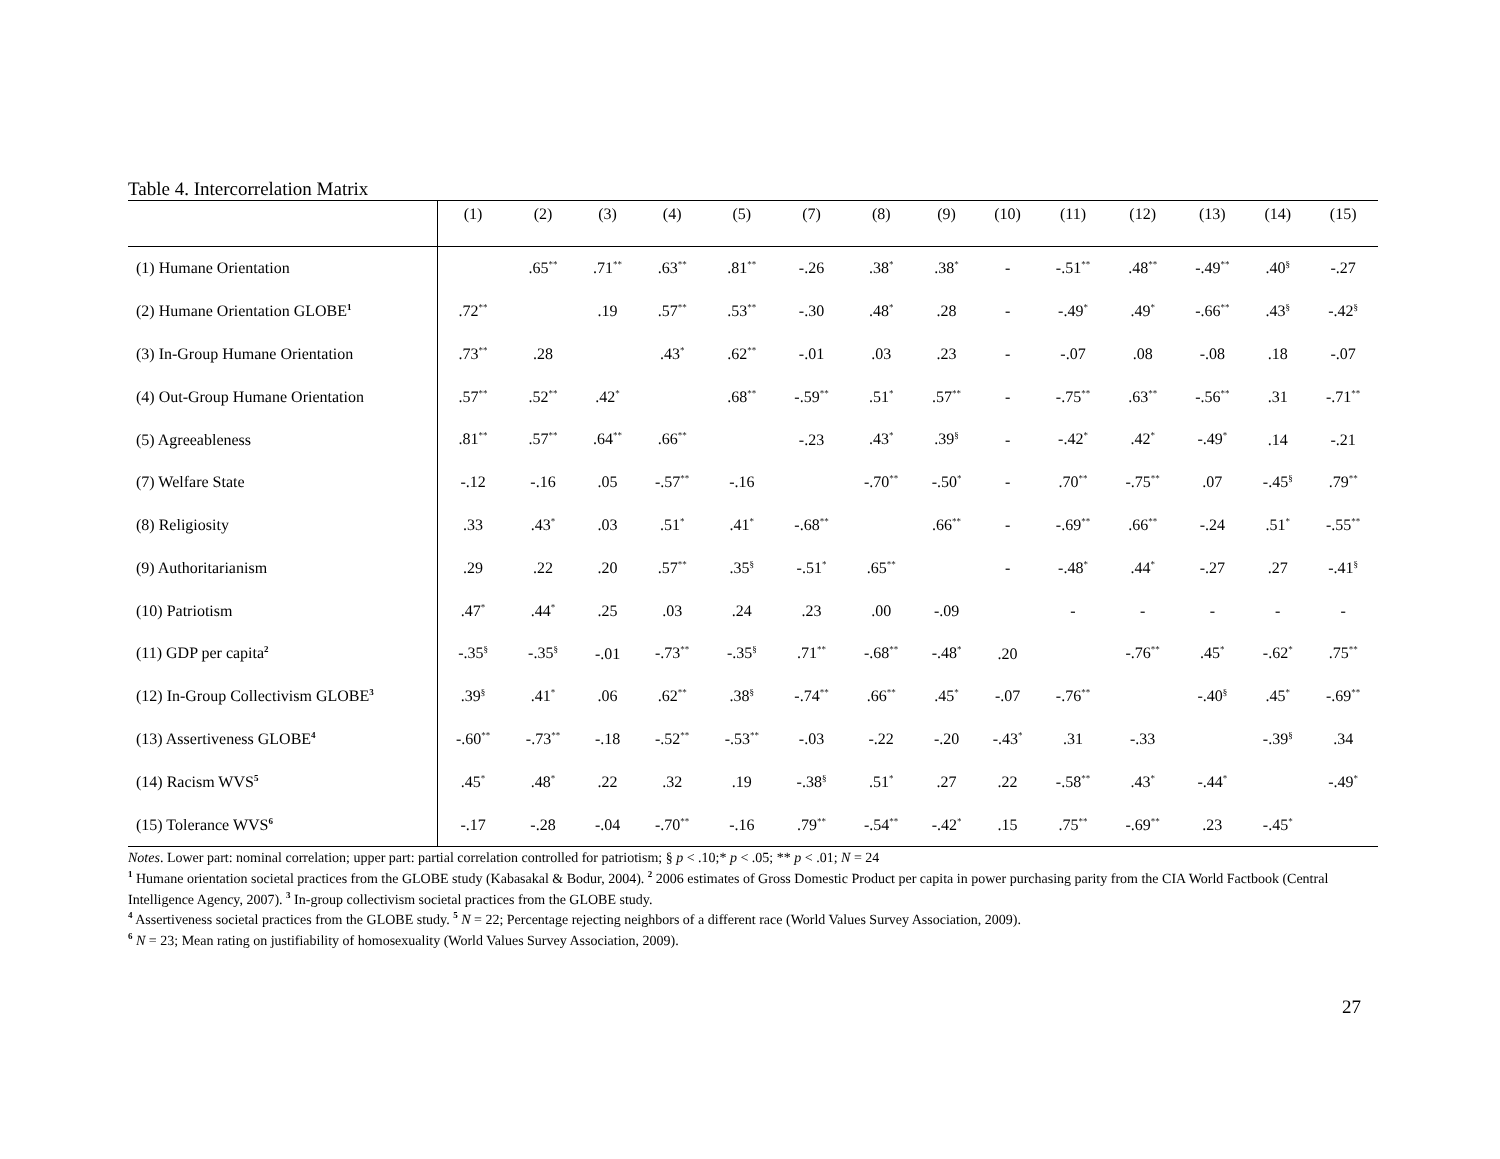Table 4. Intercorrelation Matrix
| | (1) | (2) | (3) | (4) | (5) | (7) | (8) | (9) | (10) | (11) | (12) | (13) | (14) | (15) |
| --- | --- | --- | --- | --- | --- | --- | --- | --- | --- | --- | --- | --- | --- | --- |
| (1) Humane Orientation | | .65<sup>**</sup> | .71<sup>**</sup> | .63<sup>**</sup> | .81<sup>**</sup> | -.26 | .38<sup>*</sup> | .38<sup>*</sup> | - | -.51<sup>**</sup> | .48<sup>**</sup> | -.49<sup>**</sup> | .40<sup>§</sup> | -.27 |
| (2) Humane Orientation GLOBE<sup>1</sup> | .72<sup>**</sup> | | .19 | .57<sup>**</sup> | .53<sup>**</sup> | -.30 | .48<sup>*</sup> | .28 | - | -.49<sup>*</sup> | .49<sup>*</sup> | -.66<sup>**</sup> | .43<sup>§</sup> | -.42<sup>§</sup> |
| (3) In-Group Humane Orientation | .73<sup>**</sup> | .28 | | .43<sup>*</sup> | .62<sup>**</sup> | -.01 | .03 | .23 | - | -.07 | .08 | -.08 | .18 | -.07 |
| (4) Out-Group Humane Orientation | .57<sup>**</sup> | .52<sup>**</sup> | .42<sup>*</sup> | | .68<sup>**</sup> | -.59<sup>**</sup> | .51<sup>*</sup> | .57<sup>**</sup> | - | -.75<sup>**</sup> | .63<sup>**</sup> | -.56<sup>**</sup> | .31 | -.71<sup>**</sup> |
| (5) Agreeableness | .81<sup>**</sup> | .57<sup>**</sup> | .64<sup>**</sup> | .66<sup>**</sup> | | -.23 | .43<sup>*</sup> | .39<sup>§</sup> | - | -.42<sup>*</sup> | .42<sup>*</sup> | -.49<sup>*</sup> | .14 | -.21 |
| (7) Welfare State | -.12 | -.16 | .05 | -.57<sup>**</sup> | -.16 | | -.70<sup>**</sup> | -.50<sup>*</sup> | - | .70<sup>**</sup> | -.75<sup>**</sup> | .07 | -.45<sup>§</sup> | .79<sup>**</sup> |
| (8) Religiosity | .33 | .43<sup>*</sup> | .03 | .51<sup>*</sup> | .41<sup>*</sup> | -.68<sup>**</sup> | | .66<sup>**</sup> | - | -.69<sup>**</sup> | .66<sup>**</sup> | -.24 | .51<sup>*</sup> | -.55<sup>**</sup> |
| (9) Authoritarianism | .29 | .22 | .20 | .57<sup>**</sup> | .35<sup>§</sup> | -.51<sup>*</sup> | .65<sup>**</sup> | | - | -.48<sup>*</sup> | .44<sup>*</sup> | -.27 | .27 | -.41<sup>§</sup> |
| (10) Patriotism | .47<sup>*</sup> | .44<sup>*</sup> | .25 | .03 | .24 | .23 | .00 | -.09 | | - | - | - | - | - |
| (11) GDP per capita<sup>2</sup> | -.35<sup>§</sup> | -.35<sup>§</sup> | -.01 | -.73<sup>**</sup> | -.35<sup>§</sup> | .71<sup>**</sup> | -.68<sup>**</sup> | -.48<sup>*</sup> | .20 | | -.76<sup>**</sup> | .45<sup>*</sup> | -.62<sup>*</sup> | .75<sup>**</sup> |
| (12) In-Group Collectivism GLOBE<sup>3</sup> | .39<sup>§</sup> | .41<sup>*</sup> | .06 | .62<sup>**</sup> | .38<sup>§</sup> | -.74<sup>**</sup> | .66<sup>**</sup> | .45<sup>*</sup> | -.07 | -.76<sup>**</sup> | | -.40<sup>§</sup> | .45<sup>*</sup> | -.69<sup>**</sup> |
| (13) Assertiveness GLOBE<sup>4</sup> | -.60<sup>**</sup> | -.73<sup>**</sup> | -.18 | -.52<sup>**</sup> | -.53<sup>**</sup> | -.03 | -.22 | -.20 | -.43<sup>*</sup> | .31 | -.33 | | -.39<sup>§</sup> | .34 |
| (14) Racism WVS<sup>5</sup> | .45<sup>*</sup> | .48<sup>*</sup> | .22 | .32 | .19 | -.38<sup>§</sup> | .51<sup>*</sup> | .27 | .22 | -.58<sup>**</sup> | .43<sup>*</sup> | -.44<sup>*</sup> | | -.49<sup>*</sup> |
| (15) Tolerance WVS<sup>6</sup> | -.17 | -.28 | -.04 | -.70<sup>**</sup> | -.16 | .79<sup>**</sup> | -.54<sup>**</sup> | -.42<sup>*</sup> | .15 | .75<sup>**</sup> | -.69<sup>**</sup> | .23 | -.45<sup>*</sup> | |
Notes. Lower part: nominal correlation; upper part: partial correlation controlled for patriotism; § p < .10;* p < .05; ** p < .01; N = 24
<sup>1</sup> Humane orientation societal practices from the GLOBE study (Kabasakal & Bodur, 2004). <sup>2</sup> 2006 estimates of Gross Domestic Product per capita in power purchasing parity from the CIA World Factbook (Central Intelligence Agency, 2007). <sup>3</sup> In-group collectivism societal practices from the GLOBE study.
<sup>4</sup> Assertiveness societal practices from the GLOBE study. <sup>5</sup> N = 22; Percentage rejecting neighbors of a different race (World Values Survey Association, 2009).
<sup>6</sup> N = 23; Mean rating on justifiability of homosexuality (World Values Survey Association, 2009).
27